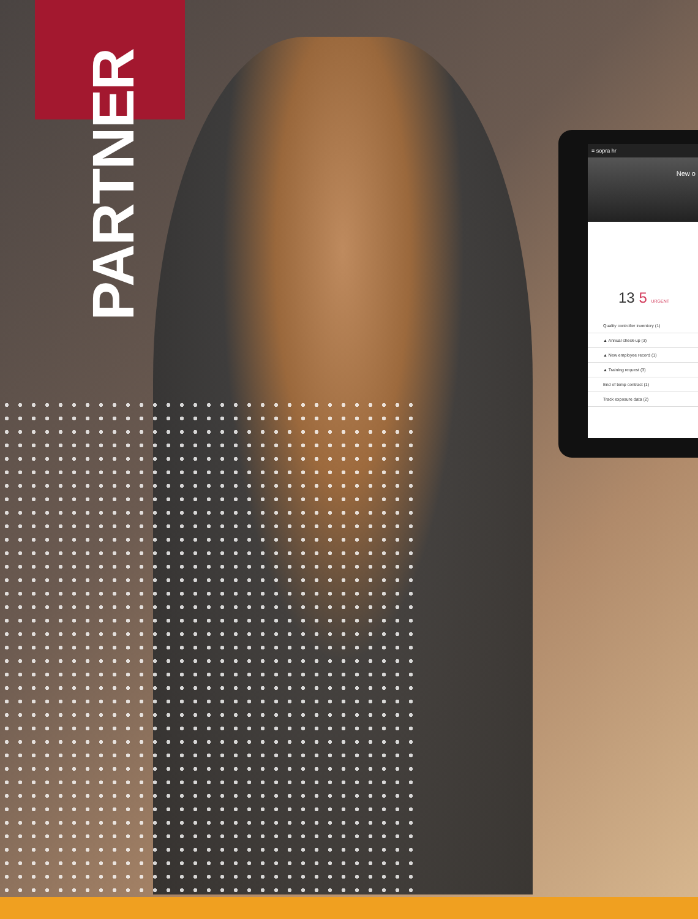PARTNER
≡ sopra hr
New o
13 5 URGENT
Quality controller inventory (1)
▲ Annual check-up (3)
▲ New employee record (1)
▲ Training request (3)
End of temp contract (1)
Track exposure data (2)